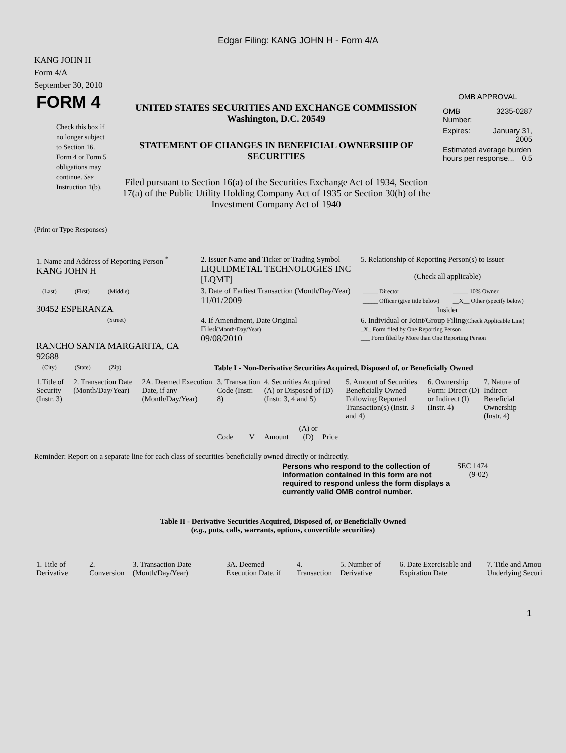Edgar Filing: KANG JOHN H - Form 4/A
KANG JOHN H
Form 4/A
September 30, 2010
| FORM 4 Check this box if no longer subject to Section 16. Form 4 or Form 5 obligations may continue. See Instruction 1(b). | UNITED STATES SECURITIES AND EXCHANGE COMMISSION Washington, D.C. 20549 STATEMENT OF CHANGES IN BENEFICIAL OWNERSHIP OF SECURITIES Filed pursuant to Section 16(a) of the Securities Exchange Act of 1934, Section 17(a) of the Public Utility Holding Company Act of 1935 or Section 30(h) of the Investment Company Act of 1940 | OMB APPROVAL / OMB Number: / 3235-0287 / / Expires: / January 31, 2005 / / Estimated average burden hours per response... 0.5 / / |
(Print or Type Responses)
| 1. Name and Address of Reporting Person <sup>*</sup> KANG JOHN H | 2. Issuer Name and Ticker or Trading Symbol LIQUIDMETAL TECHNOLOGIES INC [LQMT] | 5. Relationship of Reporting Person(s) to Issuer (Check all applicable) |
| (Last) (First) (Middle) 30452 ESPERANZA | 3. Date of Earliest Transaction (Month/Day/Year) 11/01/2009 | / _____ Director / _____ 10% Owner / / _____ Officer (give title below) / __X__ Other (specify below) / Insider |
| (Street) RANCHO SANTA MARGARITA, CA 92688 | 4. If Amendment, Date Original Filed (Month/Day/Year) 09/08/2010 | 6. Individual or Joint/Group Filing (Check Applicable Line) _X_ Form filed by One Reporting Person ___ Form filed by More than One Reporting Person |
| (City) (State) (Zip) | Table I - Non-Derivative Securities Acquired, Disposed of, or Beneficially Owned | |
| 1.Title of Security (Instr. 3) | 2. Transaction Date (Month/Day/Year) | 2A. Deemed Execution Date, if any (Month/Day/Year) | 3. Transaction Code (Instr. 8) | | 4. Securities Acquired (A) or Disposed of (D) (Instr. 3, 4 and 5) | | | 5. Amount of Securities Beneficially Owned Following Reported Transaction(s) (Instr. 3 and 4) | 6. Ownership Form: Direct (D) or Indirect (I) (Instr. 4) | 7. Nature of Indirect Beneficial Ownership (Instr. 4) |
| | | | Code | V | Amount | (A) or (D) | Price | | | |
Reminder: Report on a separate line for each class of securities beneficially owned directly or indirectly.
| Persons who respond to the collection of information contained in this form are not required to respond unless the form displays a currently valid OMB control number. | SEC 1474 (9-02) |
Table II - Derivative Securities Acquired, Disposed of, or Beneficially Owned
(e.g., puts, calls, warrants, options, convertible securities)
| 1. Title of Derivative | 2. Conversion | 3. Transaction Date (Month/Day/Year) | 3A. Deemed Execution Date, if | 4. Transaction | 5. Number of Derivative | 6. Date Exercisable and Expiration Date | 7. Title and Amou Underlying Securi |
1